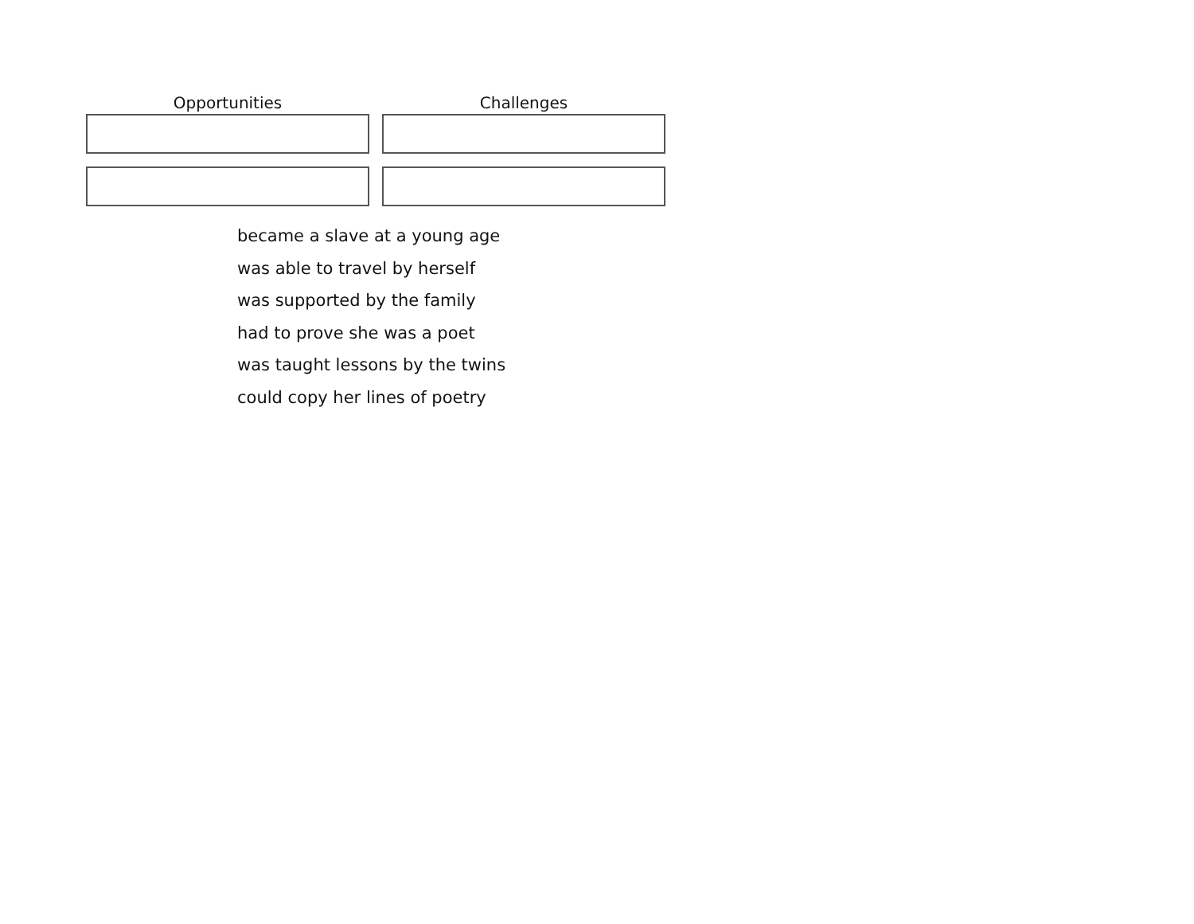| Opportunities | Challenges |
| --- | --- |
became a slave at a young age
was able to travel by herself
was supported by the family
had to prove she was a poet
was taught lessons by the twins
could copy her lines of poetry